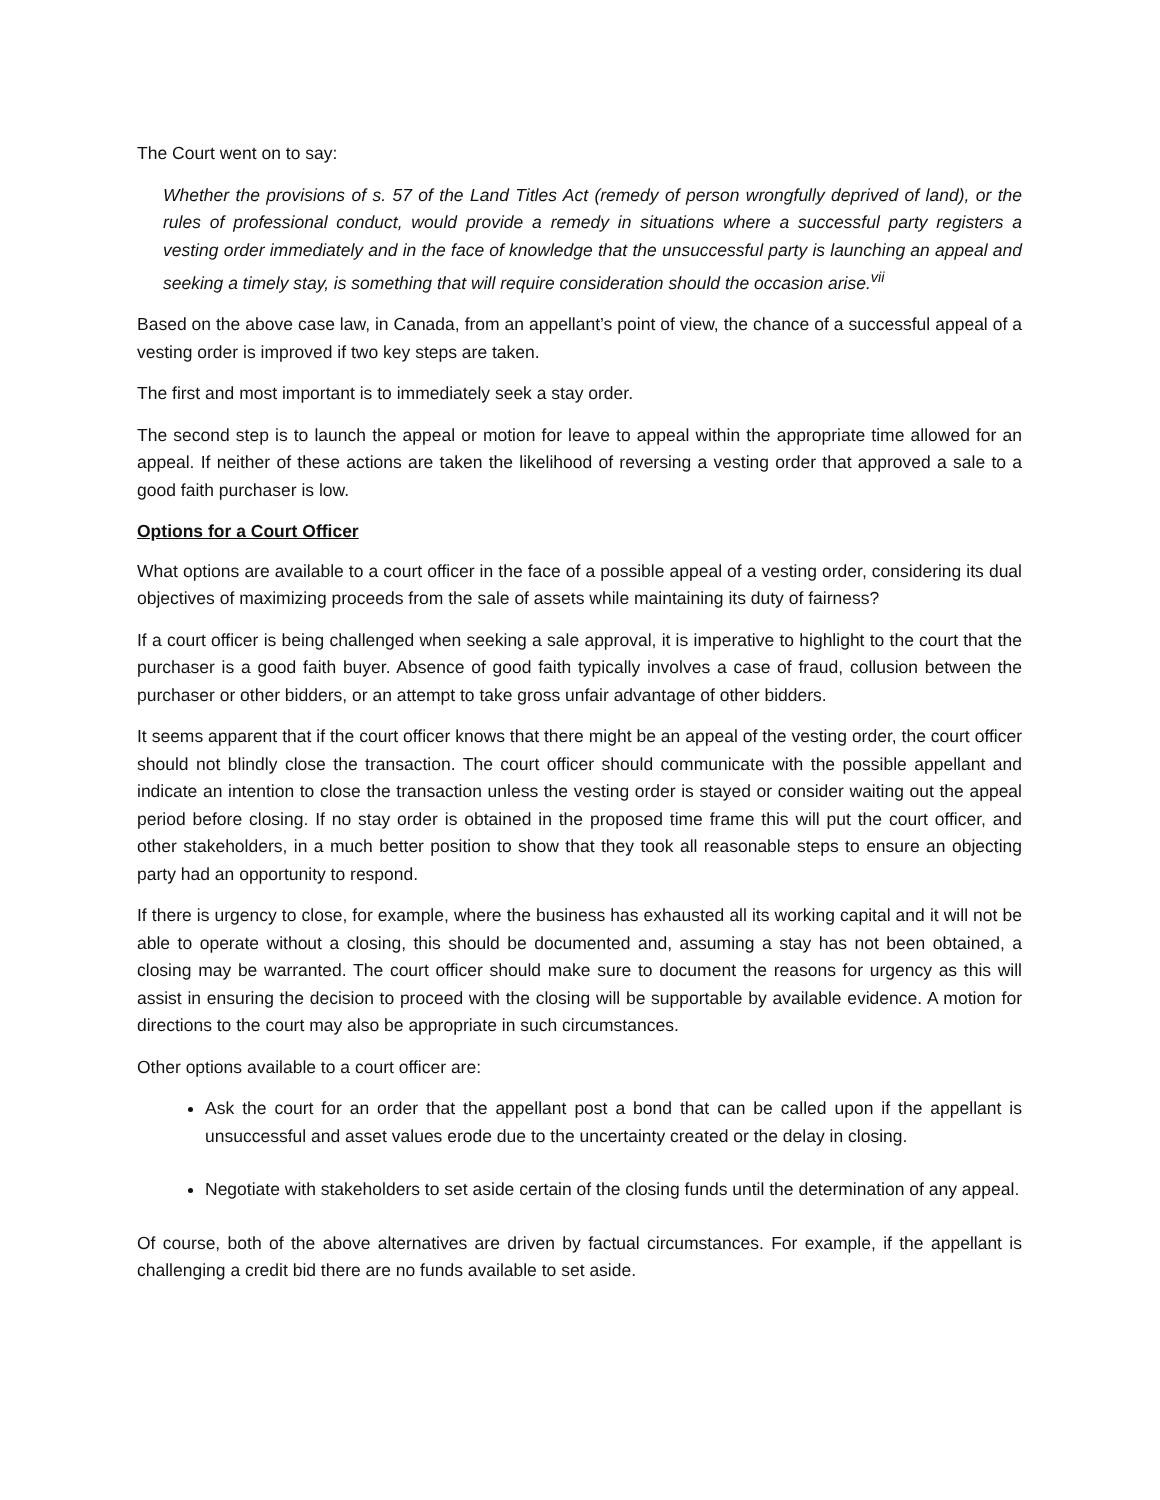The Court went on to say:
Whether the provisions of s. 57 of the Land Titles Act (remedy of person wrongfully deprived of land), or the rules of professional conduct, would provide a remedy in situations where a successful party registers a vesting order immediately and in the face of knowledge that the unsuccessful party is launching an appeal and seeking a timely stay, is something that will require consideration should the occasion arise.<sup>vii</sup>
Based on the above case law, in Canada, from an appellant’s point of view, the chance of a successful appeal of a vesting order is improved if two key steps are taken.
The first and most important is to immediately seek a stay order.
The second step is to launch the appeal or motion for leave to appeal within the appropriate time allowed for an appeal. If neither of these actions are taken the likelihood of reversing a vesting order that approved a sale to a good faith purchaser is low.
Options for a Court Officer
What options are available to a court officer in the face of a possible appeal of a vesting order, considering its dual objectives of maximizing proceeds from the sale of assets while maintaining its duty of fairness?
If a court officer is being challenged when seeking a sale approval, it is imperative to highlight to the court that the purchaser is a good faith buyer. Absence of good faith typically involves a case of fraud, collusion between the purchaser or other bidders, or an attempt to take gross unfair advantage of other bidders.
It seems apparent that if the court officer knows that there might be an appeal of the vesting order, the court officer should not blindly close the transaction. The court officer should communicate with the possible appellant and indicate an intention to close the transaction unless the vesting order is stayed or consider waiting out the appeal period before closing. If no stay order is obtained in the proposed time frame this will put the court officer, and other stakeholders, in a much better position to show that they took all reasonable steps to ensure an objecting party had an opportunity to respond.
If there is urgency to close, for example, where the business has exhausted all its working capital and it will not be able to operate without a closing, this should be documented and, assuming a stay has not been obtained, a closing may be warranted. The court officer should make sure to document the reasons for urgency as this will assist in ensuring the decision to proceed with the closing will be supportable by available evidence. A motion for directions to the court may also be appropriate in such circumstances.
Other options available to a court officer are:
Ask the court for an order that the appellant post a bond that can be called upon if the appellant is unsuccessful and asset values erode due to the uncertainty created or the delay in closing.
Negotiate with stakeholders to set aside certain of the closing funds until the determination of any appeal.
Of course, both of the above alternatives are driven by factual circumstances. For example, if the appellant is challenging a credit bid there are no funds available to set aside.